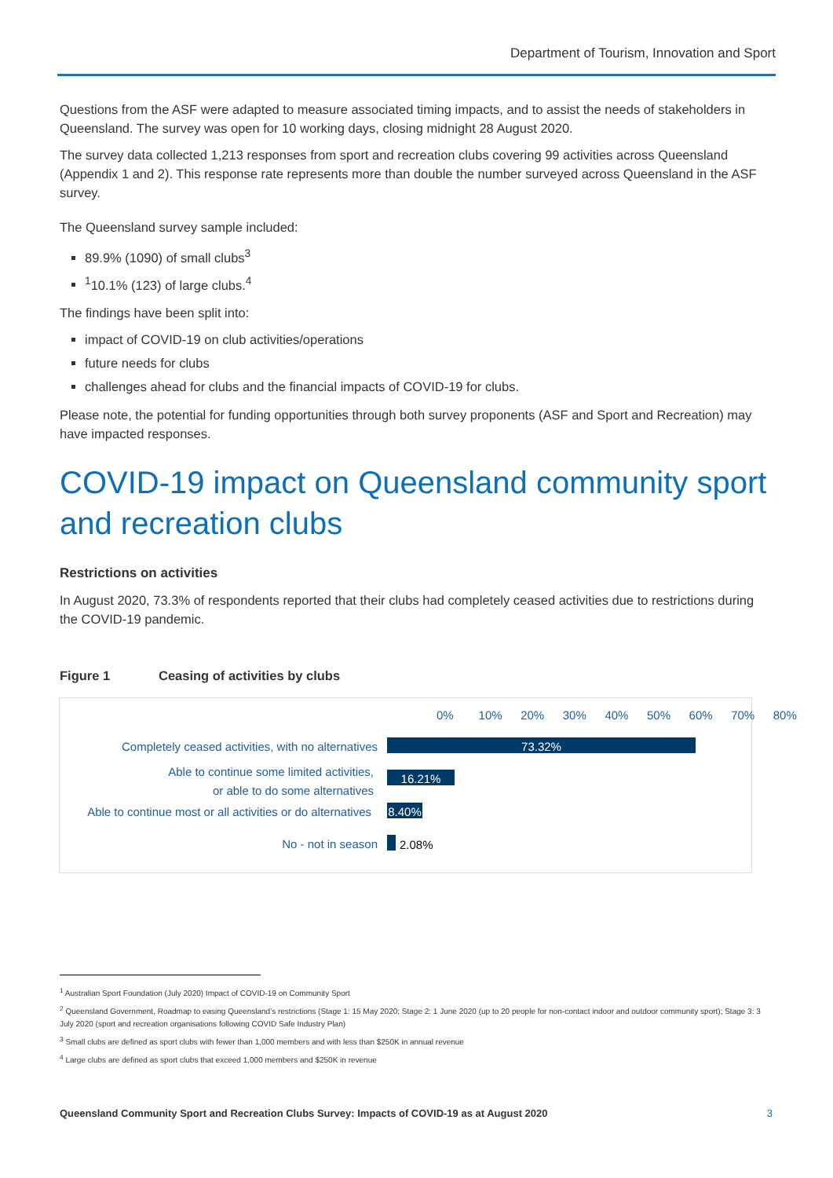Department of Tourism, Innovation and Sport
Questions from the ASF were adapted to measure associated timing impacts, and to assist the needs of stakeholders in Queensland. The survey was open for 10 working days, closing midnight 28 August 2020.
The survey data collected 1,213 responses from sport and recreation clubs covering 99 activities across Queensland (Appendix 1 and 2). This response rate represents more than double the number surveyed across Queensland in the ASF survey.
The Queensland survey sample included:
89.9% (1090) of small clubs<sup>3</sup>
<sup>1</sup> 10.1% (123) of large clubs.<sup>4</sup>
The findings have been split into:
impact of COVID-19 on club activities/operations
future needs for clubs
challenges ahead for clubs and the financial impacts of COVID-19 for clubs.
Please note, the potential for funding opportunities through both survey proponents (ASF and Sport and Recreation) may have impacted responses.
COVID-19 impact on Queensland community sport and recreation clubs
Restrictions on activities
In August 2020, 73.3% of respondents reported that their clubs had completely ceased activities due to restrictions during the COVID-19 pandemic.
Figure 1 Ceasing of activities by clubs
0% 10% 20% 30% 40% 50% 60% 70% 80%
Completely ceased activities, with no alternatives
73.32%
Able to continue some limited activities,
or able to do some alternatives
16.21%
Able to continue most or all activities or do alternatives
8.40%
No - not in season 2.08%
<sup>1</sup> Australian Sport Foundation (July 2020) Impact of COVID-19 on Community Sport
<sup>2</sup> Queensland Government, Roadmap to easing Queensland’s restrictions (Stage 1: 15 May 2020; Stage 2: 1 June 2020 (up to 20 people for non-contact indoor and outdoor community sport); Stage 3: 3 July 2020 (sport and recreation organisations following COVID Safe Industry Plan)
<sup>3</sup> Small clubs are defined as sport clubs with fewer than 1,000 members and with less than $250K in annual revenue
<sup>4</sup> Large clubs are defined as sport clubs that exceed 1,000 members and $250K in revenue
Queensland Community Sport and Recreation Clubs Survey: Impacts of COVID-19 as at August 2020 3